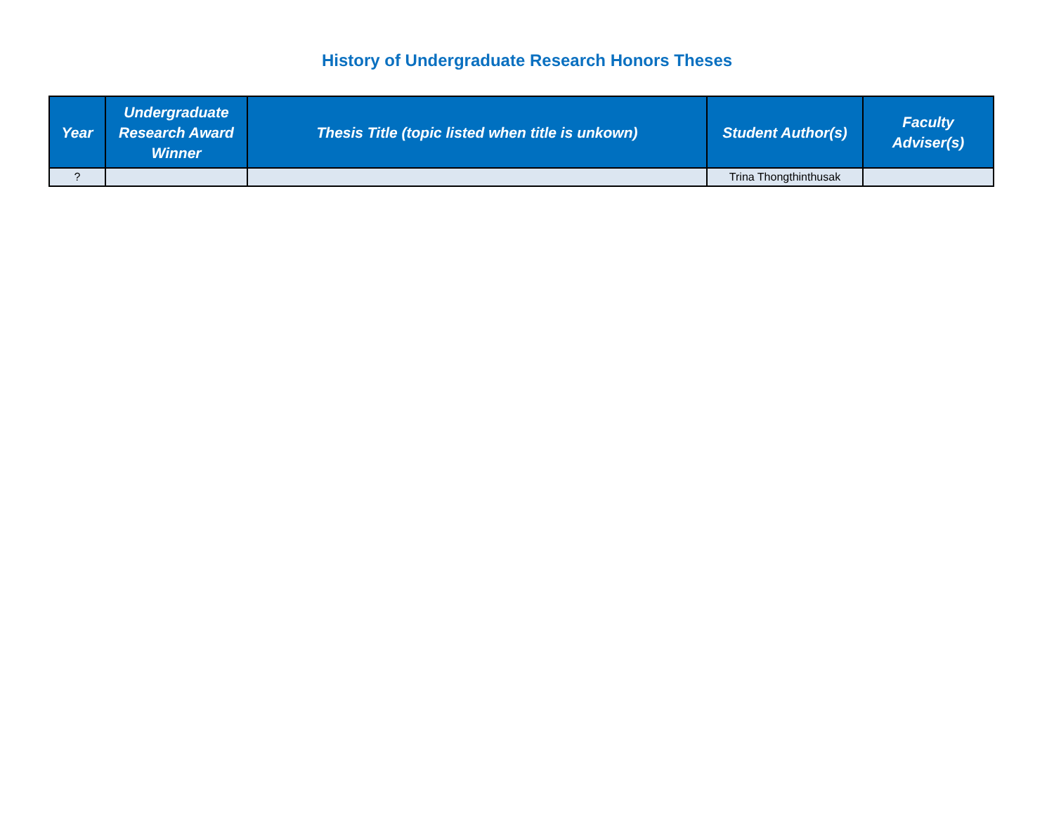History of Undergraduate Research Honors Theses
| Year | Undergraduate Research Award Winner | Thesis Title (topic listed when title is unkown) | Student Author(s) | Faculty Adviser(s) |
| --- | --- | --- | --- | --- |
| ? | | | Trina Thongthinthusak | |